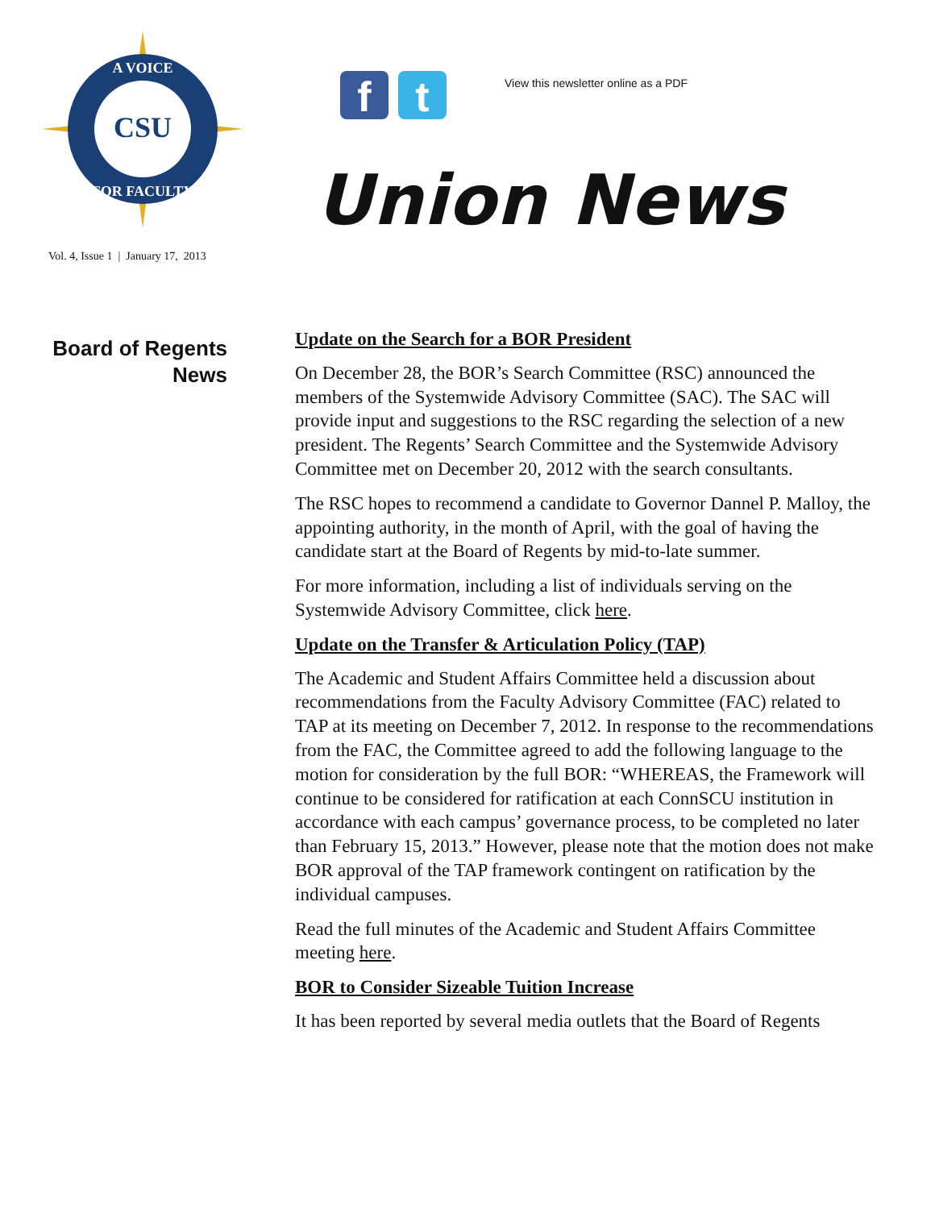CSU
A VOICE
FOR FACULTY
f t
View this newsletter online as a PDF
Union News
Vol. 4, Issue 1 | January 17, 2013
Board of Regents
News
Update on the Search for a BOR President
On December 28, the BOR’s Search Committee (RSC) announced the members of the Systemwide Advisory Committee (SAC). The SAC will provide input and suggestions to the RSC regarding the selection of a new president. The Regents’ Search Committee and the Systemwide Advisory Committee met on December 20, 2012 with the search consultants.
The RSC hopes to recommend a candidate to Governor Dannel P. Malloy, the appointing authority, in the month of April, with the goal of having the candidate start at the Board of Regents by mid-to-late summer.
For more information, including a list of individuals serving on the Systemwide Advisory Committee, click here.
Update on the Transfer & Articulation Policy (TAP)
The Academic and Student Affairs Committee held a discussion about recommendations from the Faculty Advisory Committee (FAC) related to TAP at its meeting on December 7, 2012. In response to the recommendations from the FAC, the Committee agreed to add the following language to the motion for consideration by the full BOR: “WHEREAS, the Framework will continue to be considered for ratification at each ConnSCU institution in accordance with each campus’ governance process, to be completed no later than February 15, 2013.” However, please note that the motion does not make BOR approval of the TAP framework contingent on ratification by the individual campuses.
Read the full minutes of the Academic and Student Affairs Committee meeting here.
BOR to Consider Sizeable Tuition Increase
It has been reported by several media outlets that the Board of Regents